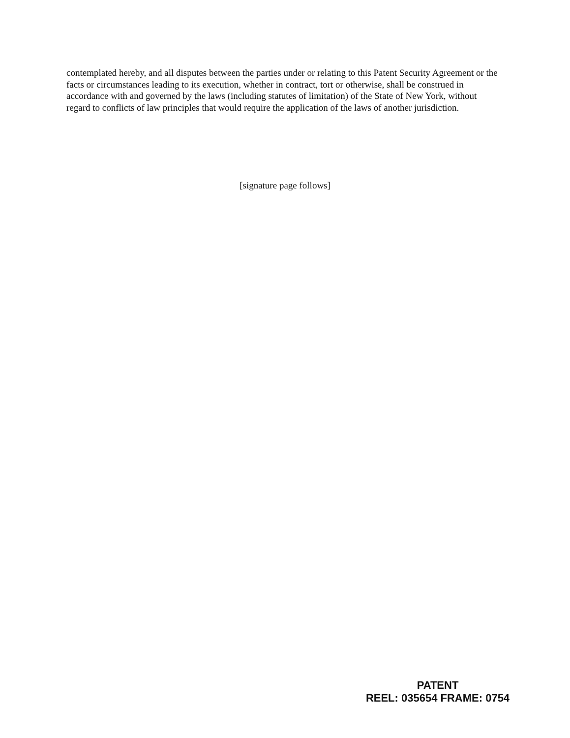contemplated hereby, and all disputes between the parties under or relating to this Patent Security Agreement or the facts or circumstances leading to its execution, whether in contract, tort or otherwise, shall be construed in accordance with and governed by the laws (including statutes of limitation) of the State of New York, without regard to conflicts of law principles that would require the application of the laws of another jurisdiction.
[signature page follows]
PATENT
REEL: 035654 FRAME: 0754